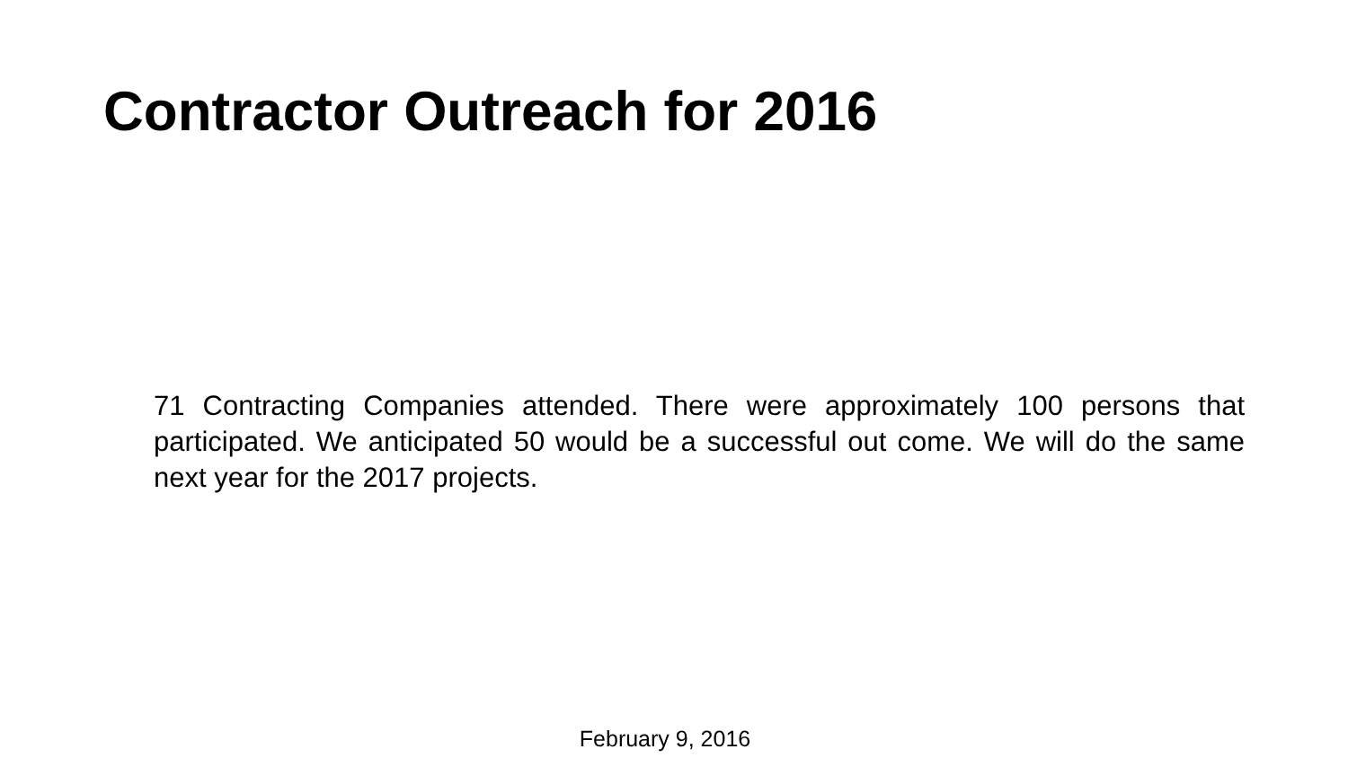Contractor Outreach for 2016
71 Contracting Companies attended. There were approximately 100 persons that participated. We anticipated 50 would be a successful out come. We will do the same next year for the 2017 projects.
February 9, 2016